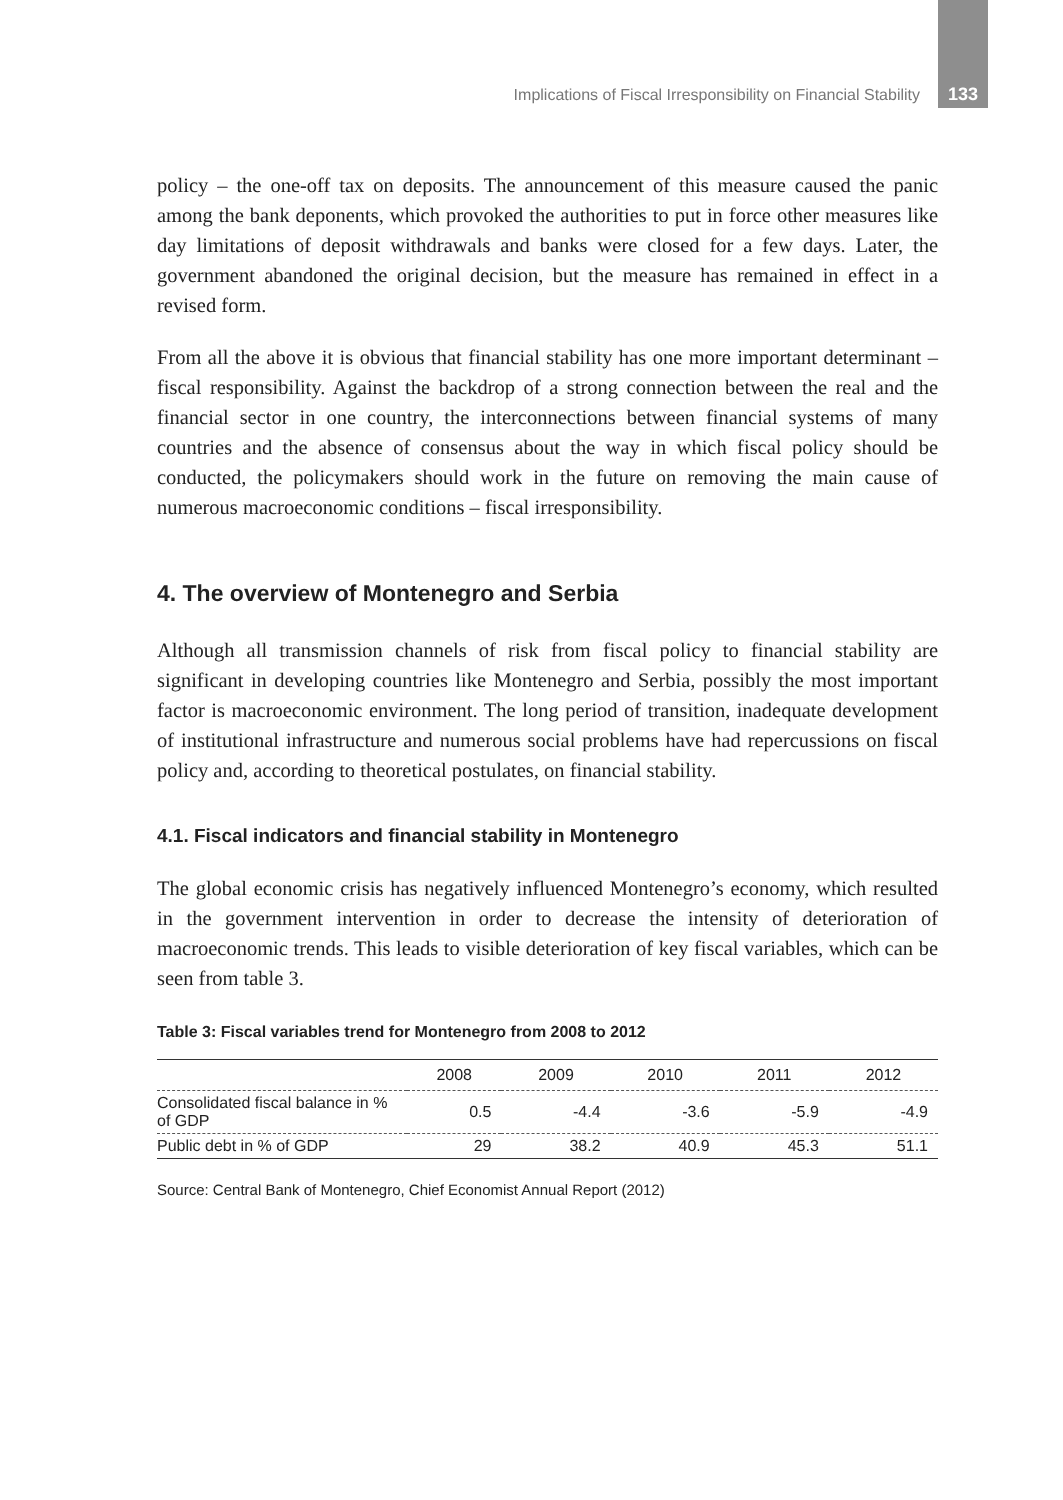Implications of Fiscal Irresponsibility on Financial Stability 133
policy – the one-off tax on deposits. The announcement of this measure caused the panic among the bank deponents, which provoked the authorities to put in force other measures like day limitations of deposit withdrawals and banks were closed for a few days. Later, the government abandoned the original decision, but the measure has remained in effect in a revised form.
From all the above it is obvious that financial stability has one more important determinant – fiscal responsibility. Against the backdrop of a strong connection between the real and the financial sector in one country, the interconnections between financial systems of many countries and the absence of consensus about the way in which fiscal policy should be conducted, the policymakers should work in the future on removing the main cause of numerous macroeconomic conditions – fiscal irresponsibility.
4. The overview of Montenegro and Serbia
Although all transmission channels of risk from fiscal policy to financial stability are significant in developing countries like Montenegro and Serbia, possibly the most important factor is macroeconomic environment. The long period of transition, inadequate development of institutional infrastructure and numerous social problems have had repercussions on fiscal policy and, according to theoretical postulates, on financial stability.
4.1. Fiscal indicators and financial stability in Montenegro
The global economic crisis has negatively influenced Montenegro’s economy, which resulted in the government intervention in order to decrease the intensity of deterioration of macroeconomic trends. This leads to visible deterioration of key fiscal variables, which can be seen from table 3.
Table 3: Fiscal variables trend for Montenegro from 2008 to 2012
| | 2008 | 2009 | 2010 | 2011 | 2012 |
| --- | --- | --- | --- | --- | --- |
| Consolidated fiscal balance in % of GDP | 0.5 | -4.4 | -3.6 | -5.9 | -4.9 |
| Public debt in % of GDP | 29 | 38.2 | 40.9 | 45.3 | 51.1 |
Source: Central Bank of Montenegro, Chief Economist Annual Report (2012)